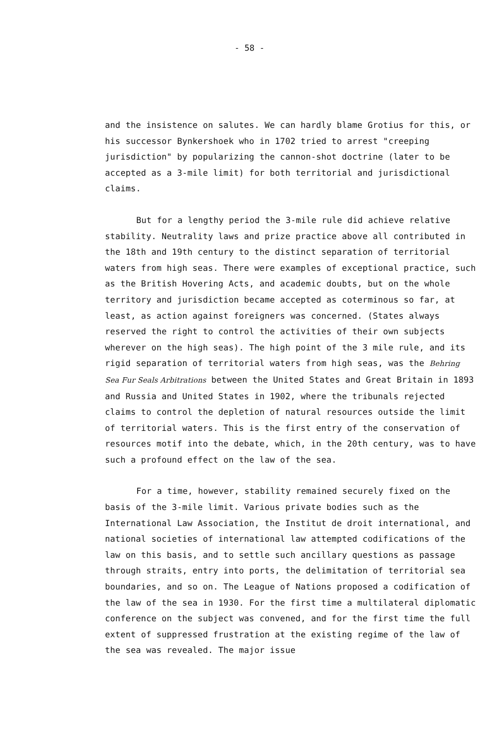- 58 -
and the insistence on salutes. We can hardly blame Grotius for this, or his successor Bynkershoek who in 1702 tried to arrest "creeping jurisdiction" by popularizing the cannon-shot doctrine (later to be accepted as a 3-mile limit) for both territorial and jurisdictional claims.
But for a lengthy period the 3-mile rule did achieve relative stability. Neutrality laws and prize practice above all contributed in the 18th and 19th century to the distinct separation of territorial waters from high seas. There were examples of exceptional practice, such as the British Hovering Acts, and academic doubts, but on the whole territory and jurisdiction became accepted as coterminous so far, at least, as action against foreigners was concerned. (States always reserved the right to control the activities of their own subjects wherever on the high seas). The high point of the 3 mile rule, and its rigid separation of territorial waters from high seas, was the Behring Sea Fur Seals Arbitrations between the United States and Great Britain in 1893 and Russia and United States in 1902, where the tribunals rejected claims to control the depletion of natural resources outside the limit of territorial waters. This is the first entry of the conservation of resources motif into the debate, which, in the 20th century, was to have such a profound effect on the law of the sea.
For a time, however, stability remained securely fixed on the basis of the 3-mile limit. Various private bodies such as the International Law Association, the Institut de droit international, and national societies of international law attempted codifications of the law on this basis, and to settle such ancillary questions as passage through straits, entry into ports, the delimitation of territorial sea boundaries, and so on. The League of Nations proposed a codification of the law of the sea in 1930. For the first time a multilateral diplomatic conference on the subject was convened, and for the first time the full extent of suppressed frustration at the existing regime of the law of the sea was revealed. The major issue